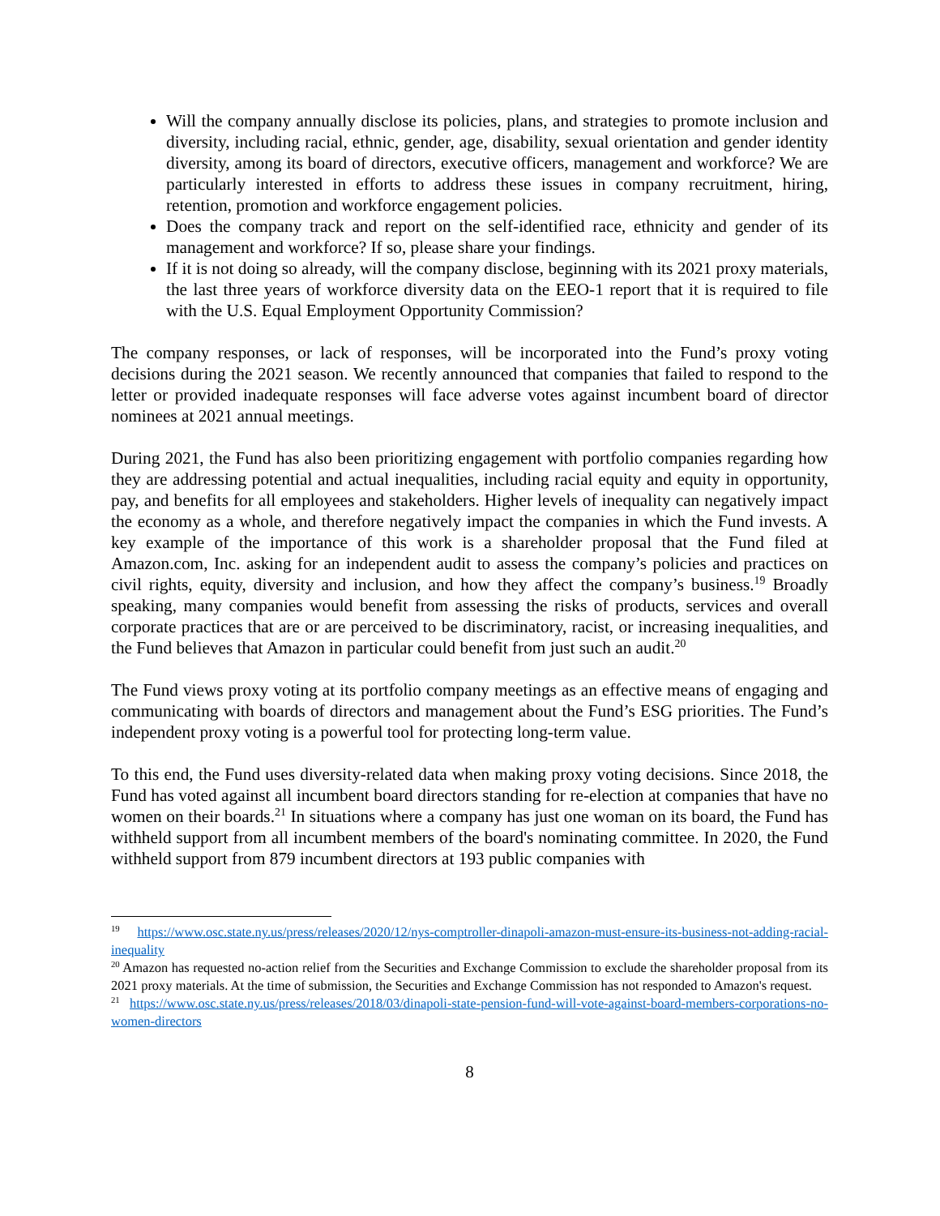Will the company annually disclose its policies, plans, and strategies to promote inclusion and diversity, including racial, ethnic, gender, age, disability, sexual orientation and gender identity diversity, among its board of directors, executive officers, management and workforce? We are particularly interested in efforts to address these issues in company recruitment, hiring, retention, promotion and workforce engagement policies.
Does the company track and report on the self-identified race, ethnicity and gender of its management and workforce? If so, please share your findings.
If it is not doing so already, will the company disclose, beginning with its 2021 proxy materials, the last three years of workforce diversity data on the EEO-1 report that it is required to file with the U.S. Equal Employment Opportunity Commission?
The company responses, or lack of responses, will be incorporated into the Fund’s proxy voting decisions during the 2021 season. We recently announced that companies that failed to respond to the letter or provided inadequate responses will face adverse votes against incumbent board of director nominees at 2021 annual meetings.
During 2021, the Fund has also been prioritizing engagement with portfolio companies regarding how they are addressing potential and actual inequalities, including racial equity and equity in opportunity, pay, and benefits for all employees and stakeholders. Higher levels of inequality can negatively impact the economy as a whole, and therefore negatively impact the companies in which the Fund invests. A key example of the importance of this work is a shareholder proposal that the Fund filed at Amazon.com, Inc. asking for an independent audit to assess the company’s policies and practices on civil rights, equity, diversity and inclusion, and how they affect the company’s business.<sup>19</sup> Broadly speaking, many companies would benefit from assessing the risks of products, services and overall corporate practices that are or are perceived to be discriminatory, racist, or increasing inequalities, and the Fund believes that Amazon in particular could benefit from just such an audit.<sup>20</sup>
The Fund views proxy voting at its portfolio company meetings as an effective means of engaging and communicating with boards of directors and management about the Fund’s ESG priorities. The Fund’s independent proxy voting is a powerful tool for protecting long-term value.
To this end, the Fund uses diversity-related data when making proxy voting decisions. Since 2018, the Fund has voted against all incumbent board directors standing for re-election at companies that have no women on their boards.<sup>21</sup> In situations where a company has just one woman on its board, the Fund has withheld support from all incumbent members of the board's nominating committee. In 2020, the Fund withheld support from 879 incumbent directors at 193 public companies with
<sup>19</sup> https://www.osc.state.ny.us/press/releases/2020/12/nys-comptroller-dinapoli-amazon-must-ensure-its-business-not-adding-racial-inequality
<sup>20</sup> Amazon has requested no-action relief from the Securities and Exchange Commission to exclude the shareholder proposal from its 2021 proxy materials. At the time of submission, the Securities and Exchange Commission has not responded to Amazon's request.
<sup>21</sup> https://www.osc.state.ny.us/press/releases/2018/03/dinapoli-state-pension-fund-will-vote-against-board-members-corporations-no-women-directors
8